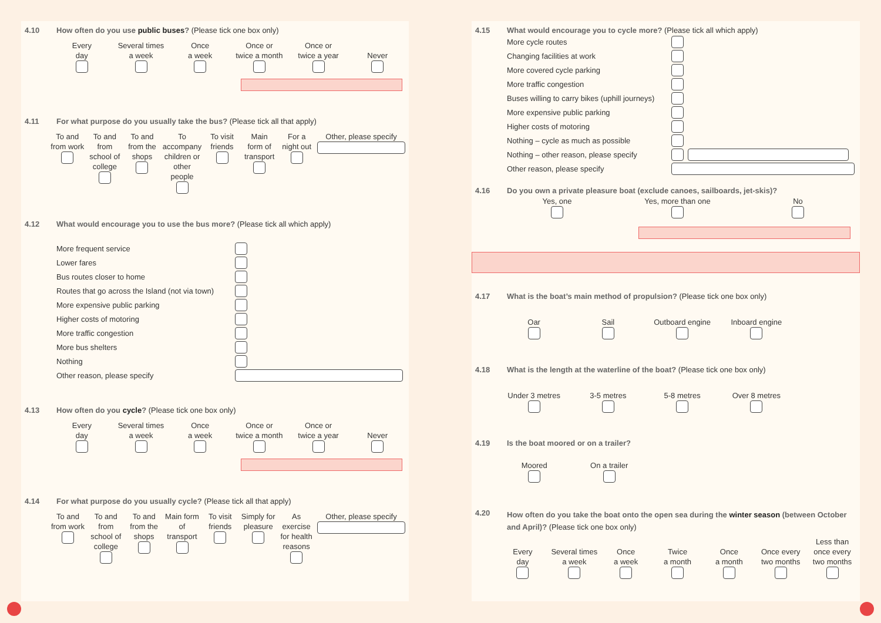4.10 How often do you use public buses? (Please tick one box only)
Every
day
Several times
a week
Once
a week
Once or
twice a month
Once or
twice a year
Never
4.11 For what purpose do you usually take the bus? (Please tick all that apply)
To and from work
To and from school of college
To and from the shops
To accompany children or other people
To visit friends
Main form of transport
For a night out
Other, please specify
4.12 What would encourage you to use the bus more? (Please tick all which apply)
More frequent service
Lower fares
Bus routes closer to home
Routes that go across the Island (not via town)
More expensive public parking
Higher costs of motoring
More traffic congestion
More bus shelters
Nothing
Other reason, please specify
4.13 How often do you cycle? (Please tick one box only)
Every
day
Several times
a week
Once
a week
Once or
twice a month
Once or
twice a year
Never
4.14 For what purpose do you usually cycle? (Please tick all that apply)
To and from work
To and from school of college
To and from the shops
Main form of transport
To visit friends
Simply for pleasure
As exercise for health reasons
Other, please specify
4.15 What would encourage you to cycle more? (Please tick all which apply)
More cycle routes
Changing facilities at work
More covered cycle parking
More traffic congestion
Buses willing to carry bikes (uphill journeys)
More expensive public parking
Higher costs of motoring
Nothing – cycle as much as possible
Nothing – other reason, please specify
Other reason, please specify
4.16 Do you own a private pleasure boat (exclude canoes, sailboards, jet-skis)?
Yes, one
Yes, more than one
No
4.17 What is the boat’s main method of propulsion? (Please tick one box only)
Oar
Sail
Outboard engine
Inboard engine
4.18 What is the length at the waterline of the boat? (Please tick one box only)
Under 3 metres
3-5 metres
5-8 metres
Over 8 metres
4.19 Is the boat moored or on a trailer?
Moored
On a trailer
4.20
How often do you take the boat onto the open sea during the winter season (between October and April)? (Please tick one box only)
Every
day
Several times
a week
Once
a week
Twice
a month
Once
a month
Once every
two months
Less than
once every
two months